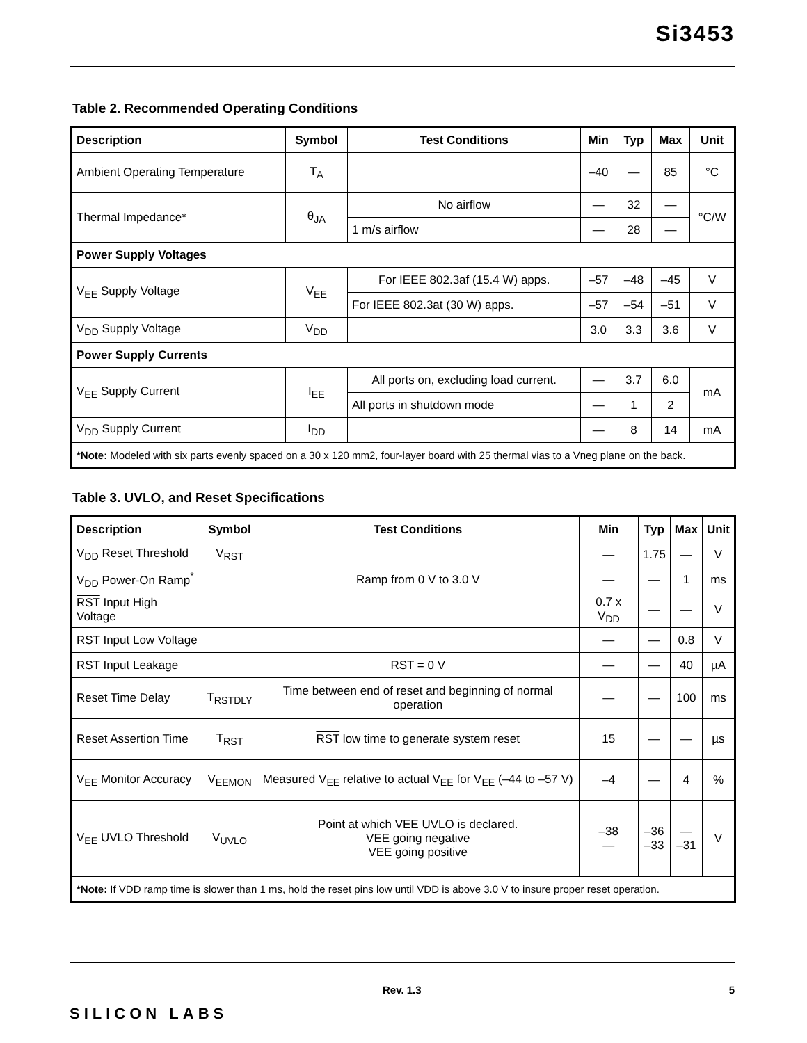Si3453
Table 2. Recommended Operating Conditions
| Description | Symbol | Test Conditions | Min | Typ | Max | Unit |
| --- | --- | --- | --- | --- | --- | --- |
| Ambient Operating Temperature | T<sub>A</sub> | | –40 | — | 85 | °C |
| Thermal Impedance* | θ<sub>JA</sub> | No airflow | — | 32 | — | °C/W |
| | | 1 m/s airflow | — | 28 | — | |
| Power Supply Voltages | | | | | | |
| V<sub>EE</sub> Supply Voltage | V<sub>EE</sub> | For IEEE 802.3af (15.4 W) apps. | –57 | –48 | –45 | V |
| | | For IEEE 802.3at (30 W) apps. | –57 | –54 | –51 | V |
| V<sub>DD</sub> Supply Voltage | V<sub>DD</sub> | | 3.0 | 3.3 | 3.6 | V |
| Power Supply Currents | | | | | | |
| V<sub>EE</sub> Supply Current | I<sub>EE</sub> | All ports on, excluding load current. | — | 3.7 | 6.0 | mA |
| | | All ports in shutdown mode | — | 1 | 2 | |
| V<sub>DD</sub> Supply Current | I<sub>DD</sub> | | — | 8 | 14 | mA |
| *Note: Modeled with six parts evenly spaced on a 30 x 120 mm2, four-layer board with 25 thermal vias to a Vneg plane on the back. | | | | | | |
Table 3. UVLO, and Reset Specifications
| Description | Symbol | Test Conditions | Min | Typ | Max | Unit |
| --- | --- | --- | --- | --- | --- | --- |
| V<sub>DD</sub> Reset Threshold | V<sub>RST</sub> | | — | 1.75 | — | V |
| V<sub>DD</sub> Power-On Ramp<sup>*</sup> | | Ramp from 0 V to 3.0 V | — | — | 1 | ms |
| RST Input High Voltage | | | 0.7 x V<sub>DD</sub> | — | — | V |
| RST Input Low Voltage | | | — | — | 0.8 | V |
| RST Input Leakage | | RST = 0 V | — | — | 40 | µA |
| Reset Time Delay | T<sub>RSTDLY</sub> | Time between end of reset and beginning of normal operation | — | — | 100 | ms |
| Reset Assertion Time | T<sub>RST</sub> | RST low time to generate system reset | 15 | — | — | µs |
| V<sub>EE</sub> Monitor Accuracy | V<sub>EEMON</sub> | Measured V<sub>EE</sub> relative to actual V<sub>EE</sub> for V<sub>EE</sub> (–44 to –57 V) | –4 | — | 4 | % |
| V<sub>EE</sub> UVLO Threshold | V<sub>UVLO</sub> | Point at which VEE UVLO is declared. VEE going negative VEE going positive | –38 — | –36 –33 | — –31 | V |
| *Note: If VDD ramp time is slower than 1 ms, hold the reset pins low until VDD is above 3.0 V to insure proper reset operation. | | | | | | |
SILICON LABS
Rev. 1.3 5